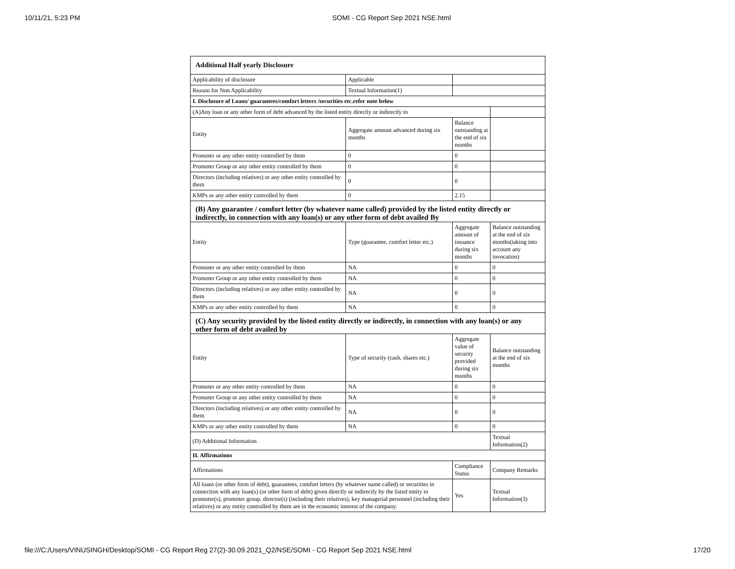10/11/21, 5:23 PM SOMI - CG Report Sep 2021 NSE.html
| Additional Half yearly Disclosure | | | |
| Applicability of disclosure | Applicable | | |
| Reason for Non Applicability | Textual Information(1) | | |
| I. Disclosure of Loans/ guarantees/comfort letters /securities etc.refer note below | | | |
| (A)Any loan or any other form of debt advanced by the listed entity directly or indirectly to | | | |
| Entity | Aggregate amount advanced during six months | Balance outstanding at the end of six months | |
| Promoter or any other entity controlled by them | 0 | 0 | |
| Promoter Group or any other entity controlled by them | 0 | 0 | |
| Directors (including relatives) or any other entity controlled by them | 0 | 0 | |
| KMPs or any other entity controlled by them | 0 | 2.15 | |
| (B) Any guarantee / comfort letter (by whatever name called) provided by the listed entity directly or indirectly, in connection with any loan(s) or any other form of debt availed By | | | |
| Entity | Type (guarantee, comfort letter etc.) | Aggregate amount of issuance during six months | Balance outstanding at the end of six months(taking into account any invocation) |
| Promoter or any other entity controlled by them | NA | 0 | 0 |
| Promoter Group or any other entity controlled by them | NA | 0 | 0 |
| Directors (including relatives) or any other entity controlled by them | NA | 0 | 0 |
| KMPs or any other entity controlled by them | NA | 0 | 0 |
| (C) Any security provided by the listed entity directly or indirectly, in connection with any loan(s) or any other form of debt availed by | | | |
| Entity | Type of security (cash, shares etc.) | Aggregate value of security provided during six months | Balance outstanding at the end of six months |
| Promoter or any other entity controlled by them | NA | 0 | 0 |
| Promoter Group or any other entity controlled by them | NA | 0 | 0 |
| Directors (including relatives) or any other entity controlled by them | NA | 0 | 0 |
| KMPs or any other entity controlled by them | NA | 0 | 0 |
| (D) Additional Information | | | Textual Information(2) |
| II. Affirmations | | | |
| Affirmations | | Compliance Status | Company Remarks |
| All loans (or other form of debt), guarantees, comfort letters (by whatever name called) or securities in connection with any loan(s) (or other form of debt) given directly or indirectly by the listed entity to promoter(s), promoter group, director(s) (including their relatives), key managerial personnel (including their relatives) or any entity controlled by them are in the economic interest of the company. | | Yes | Textual Information(3) |
file:///C:/Users/VINUSINGH/Desktop/SOMI - CG Report Reg 27(2)-30.09.2021_Q2/NSE/SOMI - CG Report Sep 2021 NSE.html 17/20